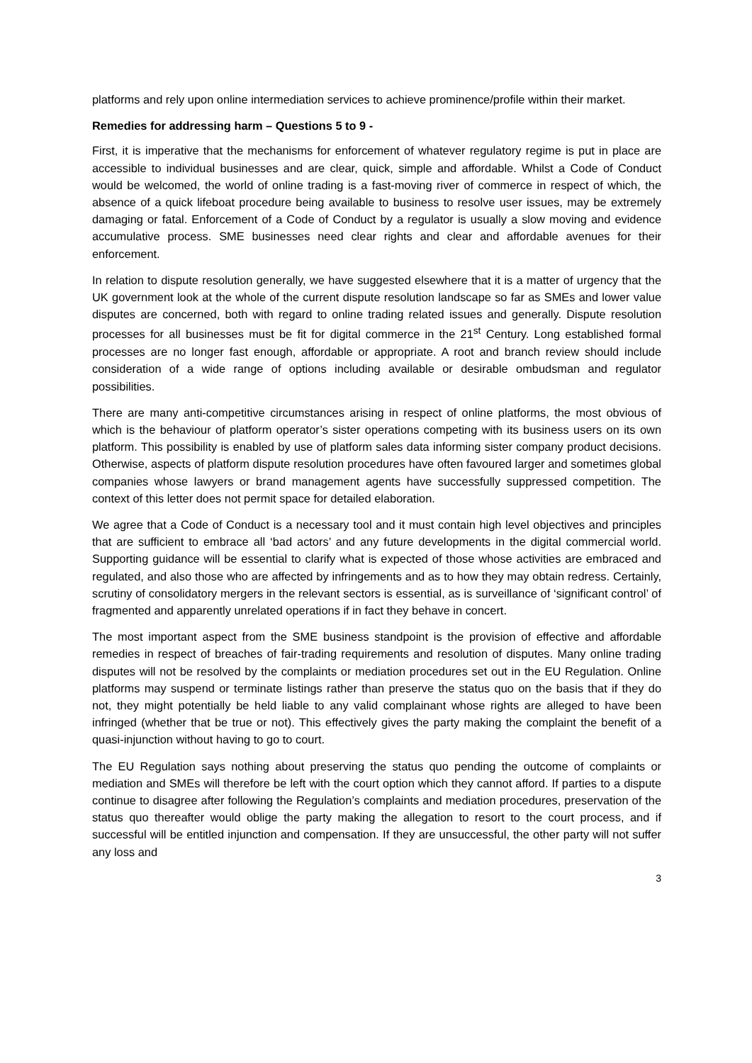platforms and rely upon online intermediation services to achieve prominence/profile within their market.
Remedies for addressing harm – Questions 5 to 9 -
First, it is imperative that the mechanisms for enforcement of whatever regulatory regime is put in place are accessible to individual businesses and are clear, quick, simple and affordable. Whilst a Code of Conduct would be welcomed, the world of online trading is a fast-moving river of commerce in respect of which, the absence of a quick lifeboat procedure being available to business to resolve user issues, may be extremely damaging or fatal. Enforcement of a Code of Conduct by a regulator is usually a slow moving and evidence accumulative process. SME businesses need clear rights and clear and affordable avenues for their enforcement.
In relation to dispute resolution generally, we have suggested elsewhere that it is a matter of urgency that the UK government look at the whole of the current dispute resolution landscape so far as SMEs and lower value disputes are concerned, both with regard to online trading related issues and generally. Dispute resolution processes for all businesses must be fit for digital commerce in the 21<sup>st</sup> Century. Long established formal processes are no longer fast enough, affordable or appropriate. A root and branch review should include consideration of a wide range of options including available or desirable ombudsman and regulator possibilities.
There are many anti-competitive circumstances arising in respect of online platforms, the most obvious of which is the behaviour of platform operator’s sister operations competing with its business users on its own platform. This possibility is enabled by use of platform sales data informing sister company product decisions. Otherwise, aspects of platform dispute resolution procedures have often favoured larger and sometimes global companies whose lawyers or brand management agents have successfully suppressed competition. The context of this letter does not permit space for detailed elaboration.
We agree that a Code of Conduct is a necessary tool and it must contain high level objectives and principles that are sufficient to embrace all ‘bad actors’ and any future developments in the digital commercial world. Supporting guidance will be essential to clarify what is expected of those whose activities are embraced and regulated, and also those who are affected by infringements and as to how they may obtain redress. Certainly, scrutiny of consolidatory mergers in the relevant sectors is essential, as is surveillance of ‘significant control’ of fragmented and apparently unrelated operations if in fact they behave in concert.
The most important aspect from the SME business standpoint is the provision of effective and affordable remedies in respect of breaches of fair-trading requirements and resolution of disputes. Many online trading disputes will not be resolved by the complaints or mediation procedures set out in the EU Regulation. Online platforms may suspend or terminate listings rather than preserve the status quo on the basis that if they do not, they might potentially be held liable to any valid complainant whose rights are alleged to have been infringed (whether that be true or not). This effectively gives the party making the complaint the benefit of a quasi-injunction without having to go to court.
The EU Regulation says nothing about preserving the status quo pending the outcome of complaints or mediation and SMEs will therefore be left with the court option which they cannot afford. If parties to a dispute continue to disagree after following the Regulation’s complaints and mediation procedures, preservation of the status quo thereafter would oblige the party making the allegation to resort to the court process, and if successful will be entitled injunction and compensation. If they are unsuccessful, the other party will not suffer any loss and
3